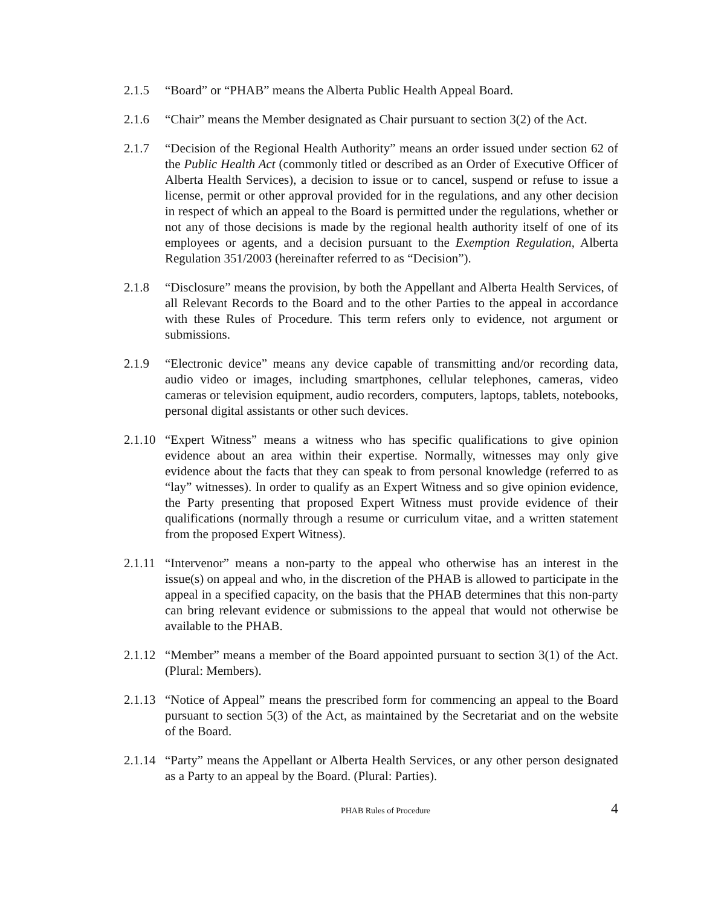2.1.5 “Board” or “PHAB” means the Alberta Public Health Appeal Board.
2.1.6 “Chair” means the Member designated as Chair pursuant to section 3(2) of the Act.
2.1.7 “Decision of the Regional Health Authority” means an order issued under section 62 of the Public Health Act (commonly titled or described as an Order of Executive Officer of Alberta Health Services), a decision to issue or to cancel, suspend or refuse to issue a license, permit or other approval provided for in the regulations, and any other decision in respect of which an appeal to the Board is permitted under the regulations, whether or not any of those decisions is made by the regional health authority itself of one of its employees or agents, and a decision pursuant to the Exemption Regulation, Alberta Regulation 351/2003 (hereinafter referred to as “Decision”).
2.1.8 “Disclosure” means the provision, by both the Appellant and Alberta Health Services, of all Relevant Records to the Board and to the other Parties to the appeal in accordance with these Rules of Procedure. This term refers only to evidence, not argument or submissions.
2.1.9 “Electronic device” means any device capable of transmitting and/or recording data, audio video or images, including smartphones, cellular telephones, cameras, video cameras or television equipment, audio recorders, computers, laptops, tablets, notebooks, personal digital assistants or other such devices.
2.1.10
“Expert Witness” means a witness who has specific qualifications to give opinion evidence about an area within their expertise. Normally, witnesses may only give evidence about the facts that they can speak to from personal knowledge (referred to as “lay” witnesses). In order to qualify as an Expert Witness and so give opinion evidence, the Party presenting that proposed Expert Witness must provide evidence of their qualifications (normally through a resume or curriculum vitae, and a written statement from the proposed Expert Witness).
2.1.11
“Intervenor” means a non-party to the appeal who otherwise has an interest in the issue(s) on appeal and who, in the discretion of the PHAB is allowed to participate in the appeal in a specified capacity, on the basis that the PHAB determines that this non-party can bring relevant evidence or submissions to the appeal that would not otherwise be available to the PHAB.
2.1.12
“Member” means a member of the Board appointed pursuant to section 3(1) of the Act. (Plural: Members).
2.1.13
“Notice of Appeal” means the prescribed form for commencing an appeal to the Board pursuant to section 5(3) of the Act, as maintained by the Secretariat and on the website of the Board.
2.1.14
“Party” means the Appellant or Alberta Health Services, or any other person designated as a Party to an appeal by the Board. (Plural: Parties).
PHAB Rules of Procedure
4